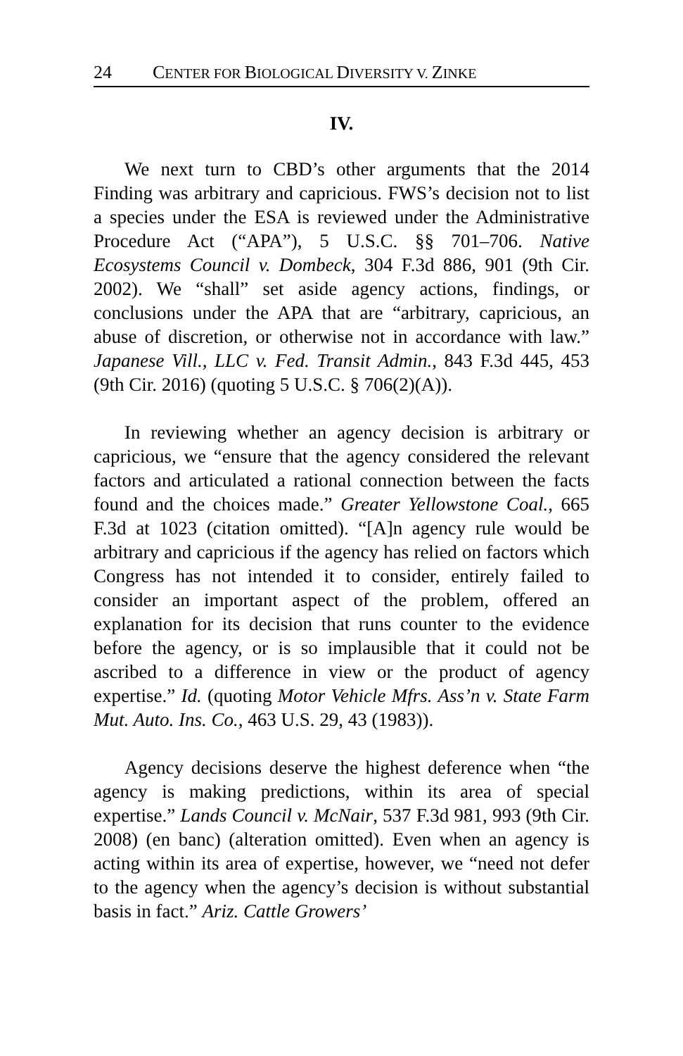24 CENTER FOR BIOLOGICAL DIVERSITY V. ZINKE
IV.
We next turn to CBD’s other arguments that the 2014 Finding was arbitrary and capricious. FWS’s decision not to list a species under the ESA is reviewed under the Administrative Procedure Act (“APA”), 5 U.S.C. §§ 701–706. Native Ecosystems Council v. Dombeck, 304 F.3d 886, 901 (9th Cir. 2002). We “shall” set aside agency actions, findings, or conclusions under the APA that are “arbitrary, capricious, an abuse of discretion, or otherwise not in accordance with law.” Japanese Vill., LLC v. Fed. Transit Admin., 843 F.3d 445, 453 (9th Cir. 2016) (quoting 5 U.S.C. § 706(2)(A)).
In reviewing whether an agency decision is arbitrary or capricious, we “ensure that the agency considered the relevant factors and articulated a rational connection between the facts found and the choices made.” Greater Yellowstone Coal., 665 F.3d at 1023 (citation omitted). “[A]n agency rule would be arbitrary and capricious if the agency has relied on factors which Congress has not intended it to consider, entirely failed to consider an important aspect of the problem, offered an explanation for its decision that runs counter to the evidence before the agency, or is so implausible that it could not be ascribed to a difference in view or the product of agency expertise.” Id. (quoting Motor Vehicle Mfrs. Ass’n v. State Farm Mut. Auto. Ins. Co., 463 U.S. 29, 43 (1983)).
Agency decisions deserve the highest deference when “the agency is making predictions, within its area of special expertise.” Lands Council v. McNair, 537 F.3d 981, 993 (9th Cir. 2008) (en banc) (alteration omitted). Even when an agency is acting within its area of expertise, however, we “need not defer to the agency when the agency’s decision is without substantial basis in fact.” Ariz. Cattle Growers’